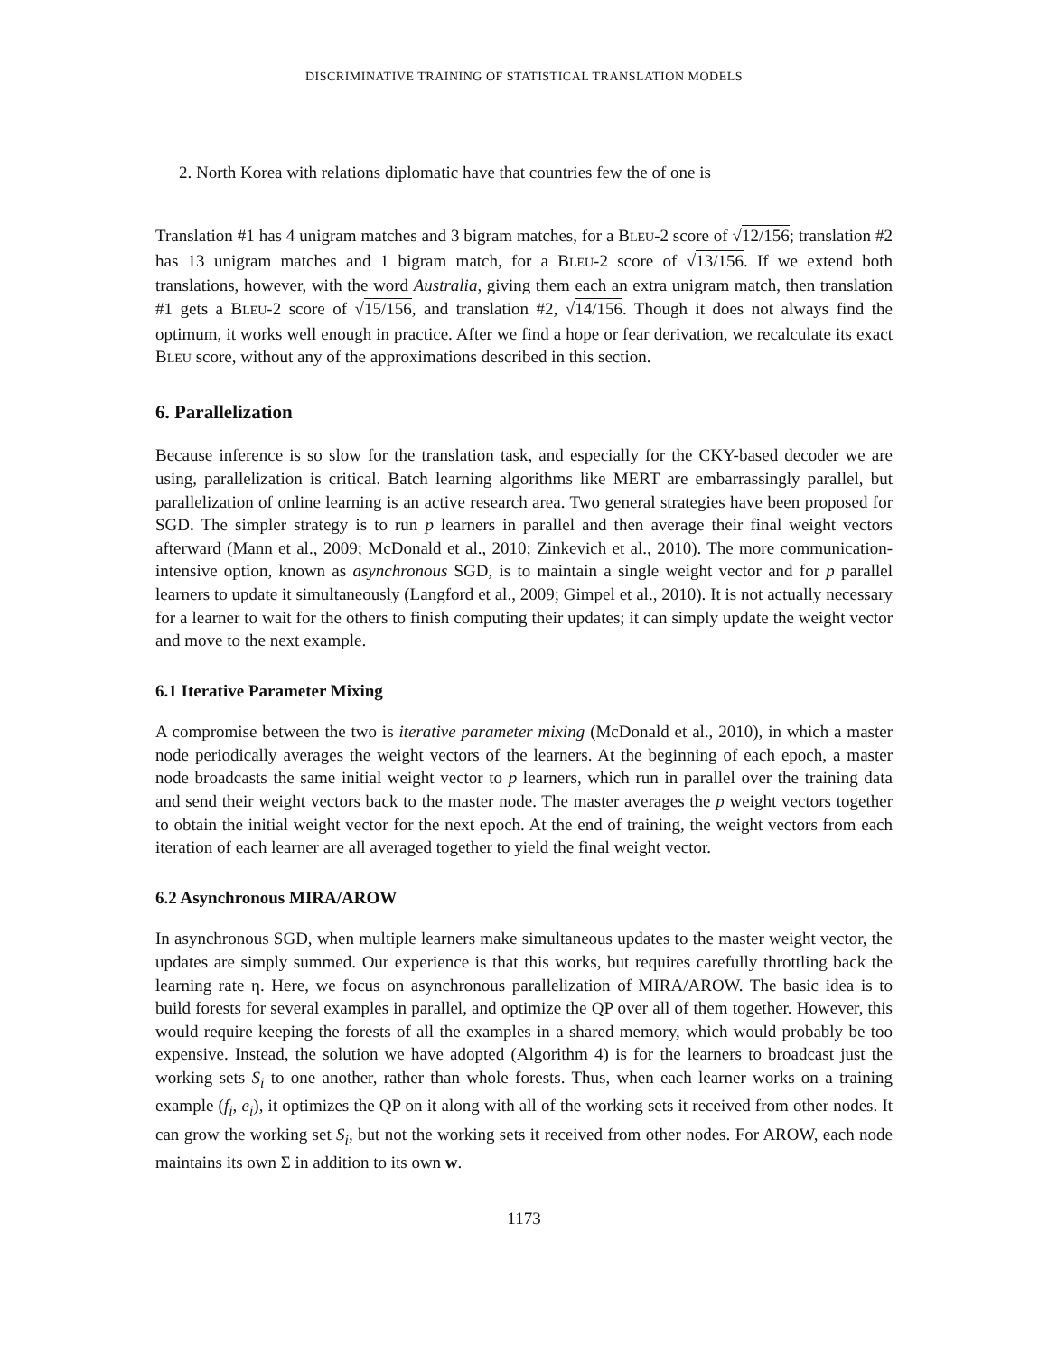DISCRIMINATIVE TRAINING OF STATISTICAL TRANSLATION MODELS
2. North Korea with relations diplomatic have that countries few the of one is
Translation #1 has 4 unigram matches and 3 bigram matches, for a BLEU-2 score of √12/156; translation #2 has 13 unigram matches and 1 bigram match, for a BLEU-2 score of √13/156. If we extend both translations, however, with the word Australia, giving them each an extra unigram match, then translation #1 gets a BLEU-2 score of √15/156, and translation #2, √14/156. Though it does not always find the optimum, it works well enough in practice. After we find a hope or fear derivation, we recalculate its exact BLEU score, without any of the approximations described in this section.
6. Parallelization
Because inference is so slow for the translation task, and especially for the CKY-based decoder we are using, parallelization is critical. Batch learning algorithms like MERT are embarrassingly parallel, but parallelization of online learning is an active research area. Two general strategies have been proposed for SGD. The simpler strategy is to run p learners in parallel and then average their final weight vectors afterward (Mann et al., 2009; McDonald et al., 2010; Zinkevich et al., 2010). The more communication-intensive option, known as asynchronous SGD, is to maintain a single weight vector and for p parallel learners to update it simultaneously (Langford et al., 2009; Gimpel et al., 2010). It is not actually necessary for a learner to wait for the others to finish computing their updates; it can simply update the weight vector and move to the next example.
6.1 Iterative Parameter Mixing
A compromise between the two is iterative parameter mixing (McDonald et al., 2010), in which a master node periodically averages the weight vectors of the learners. At the beginning of each epoch, a master node broadcasts the same initial weight vector to p learners, which run in parallel over the training data and send their weight vectors back to the master node. The master averages the p weight vectors together to obtain the initial weight vector for the next epoch. At the end of training, the weight vectors from each iteration of each learner are all averaged together to yield the final weight vector.
6.2 Asynchronous MIRA/AROW
In asynchronous SGD, when multiple learners make simultaneous updates to the master weight vector, the updates are simply summed. Our experience is that this works, but requires carefully throttling back the learning rate η. Here, we focus on asynchronous parallelization of MIRA/AROW. The basic idea is to build forests for several examples in parallel, and optimize the QP over all of them together. However, this would require keeping the forests of all the examples in a shared memory, which would probably be too expensive. Instead, the solution we have adopted (Algorithm 4) is for the learners to broadcast just the working sets S<sub>i</sub> to one another, rather than whole forests. Thus, when each learner works on a training example (f<sub>i</sub>, e<sub>i</sub>), it optimizes the QP on it along with all of the working sets it received from other nodes. It can grow the working set S<sub>i</sub>, but not the working sets it received from other nodes. For AROW, each node maintains its own Σ in addition to its own w.
1173